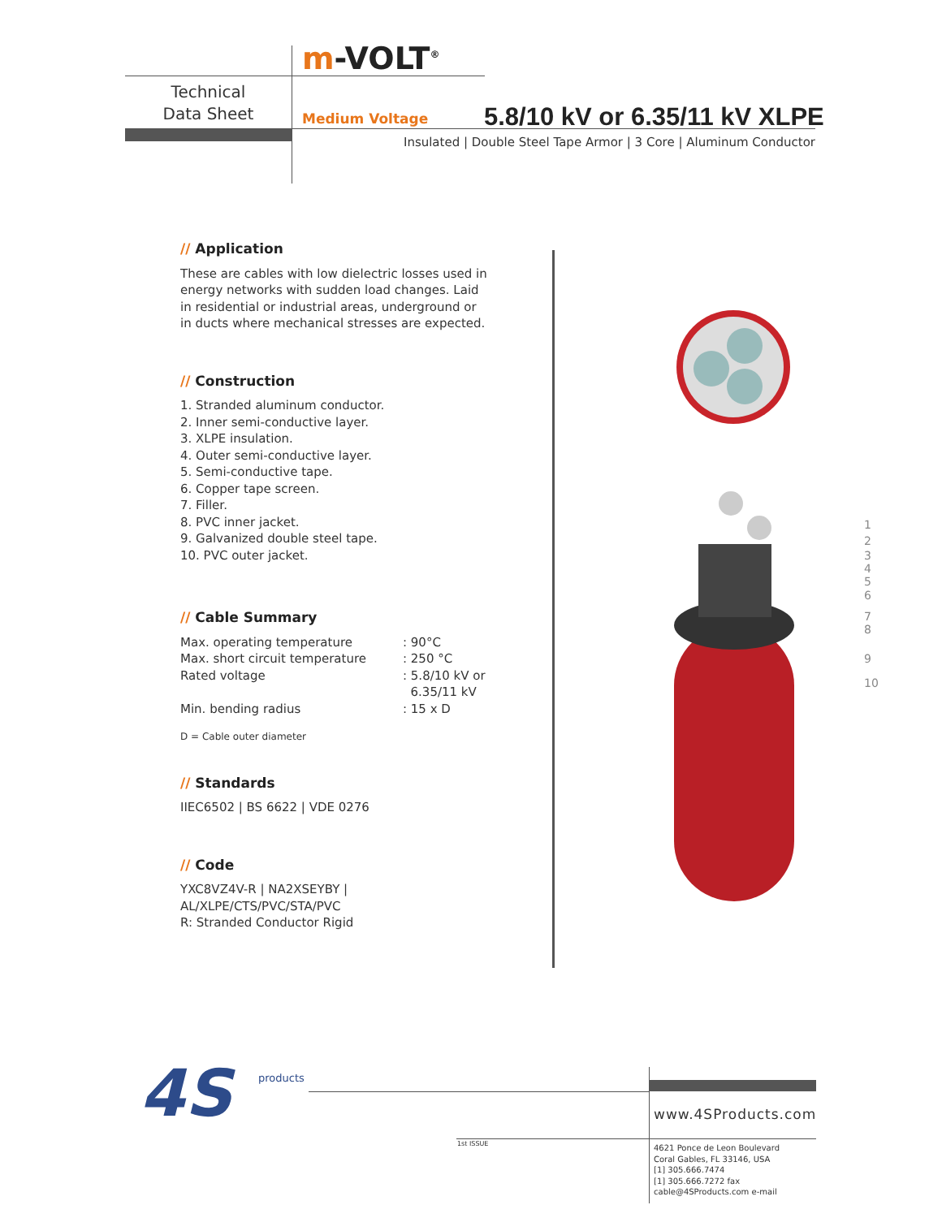m-VOLT<sup>®</sup>
Technical
Data Sheet
Medium Voltage 5.8/10 kV or 6.35/11 kV XLPE
Insulated | Double Steel Tape Armor | 3 Core | Aluminum Conductor
// Application
These are cables with low dielectric losses used in energy networks with sudden load changes. Laid in residential or industrial areas, underground or in ducts where mechanical stresses are expected.
// Construction
1. Stranded aluminum conductor.
2. Inner semi-conductive layer.
3. XLPE insulation.
4. Outer semi-conductive layer.
5. Semi-conductive tape.
6. Copper tape screen.
7. Filler.
8. PVC inner jacket.
9. Galvanized double steel tape.
10. PVC outer jacket.
// Cable Summary
| Max. operating temperature | : 90°C |
| Max. short circuit temperature | : 250 °C |
| Rated voltage | : 5.8/10 kV or 6.35/11 kV |
| Min. bending radius | : 15 x D |
D = Cable outer diameter
// Standards
IIEC6502 | BS 6622 | VDE 0276
// Code
YXC8VZ4V-R | NA2XSEYBY |
AL/XLPE/CTS/PVC/STA/PVC
R: Stranded Conductor Rigid
1
2
3
4
5
6
7
8
9
10
4S products
1st ISSUE
www.4SProducts.com
4621 Ponce de Leon Boulevard
Coral Gables, FL 33146, USA
[1] 305.666.7474
[1] 305.666.7272 fax
cable@4SProducts.com e-mail